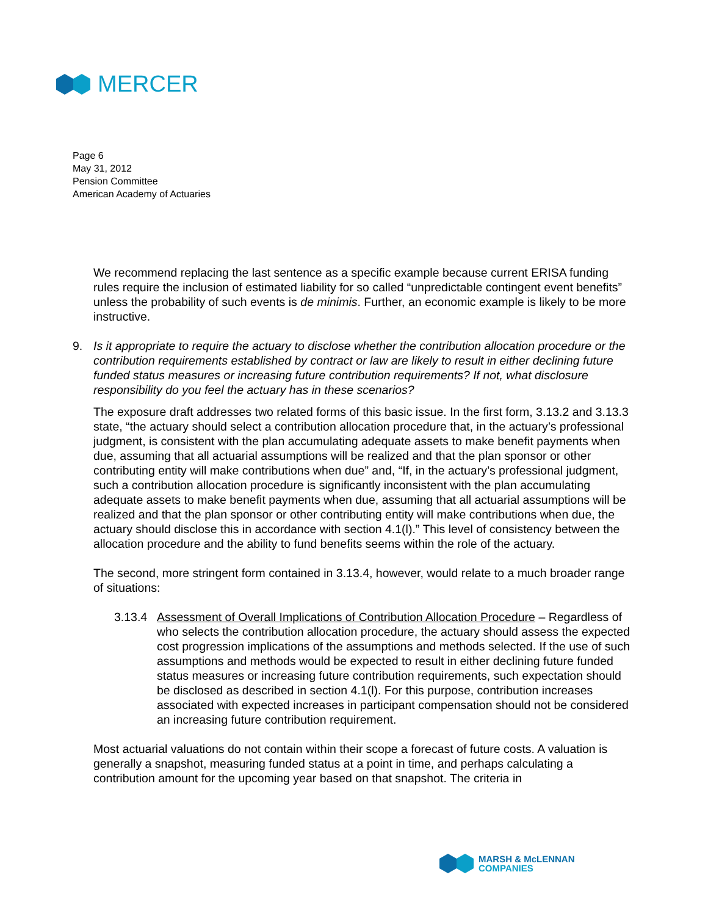MERCER
Page 6
May 31, 2012
Pension Committee
American Academy of Actuaries
We recommend replacing the last sentence as a specific example because current ERISA funding rules require the inclusion of estimated liability for so called “unpredictable contingent event benefits” unless the probability of such events is de minimis. Further, an economic example is likely to be more instructive.
9. Is it appropriate to require the actuary to disclose whether the contribution allocation procedure or the contribution requirements established by contract or law are likely to result in either declining future funded status measures or increasing future contribution requirements? If not, what disclosure responsibility do you feel the actuary has in these scenarios?
The exposure draft addresses two related forms of this basic issue. In the first form, 3.13.2 and 3.13.3 state, “the actuary should select a contribution allocation procedure that, in the actuary’s professional judgment, is consistent with the plan accumulating adequate assets to make benefit payments when due, assuming that all actuarial assumptions will be realized and that the plan sponsor or other contributing entity will make contributions when due” and, “If, in the actuary’s professional judgment, such a contribution allocation procedure is significantly inconsistent with the plan accumulating adequate assets to make benefit payments when due, assuming that all actuarial assumptions will be realized and that the plan sponsor or other contributing entity will make contributions when due, the actuary should disclose this in accordance with section 4.1(l).” This level of consistency between the allocation procedure and the ability to fund benefits seems within the role of the actuary.
The second, more stringent form contained in 3.13.4, however, would relate to a much broader range of situations:
3.13.4 Assessment of Overall Implications of Contribution Allocation Procedure – Regardless of who selects the contribution allocation procedure, the actuary should assess the expected cost progression implications of the assumptions and methods selected. If the use of such assumptions and methods would be expected to result in either declining future funded status measures or increasing future contribution requirements, such expectation should be disclosed as described in section 4.1(l). For this purpose, contribution increases associated with expected increases in participant compensation should not be considered an increasing future contribution requirement.
Most actuarial valuations do not contain within their scope a forecast of future costs. A valuation is generally a snapshot, measuring funded status at a point in time, and perhaps calculating a contribution amount for the upcoming year based on that snapshot. The criteria in
MARSH & McLENNAN
COMPANIES